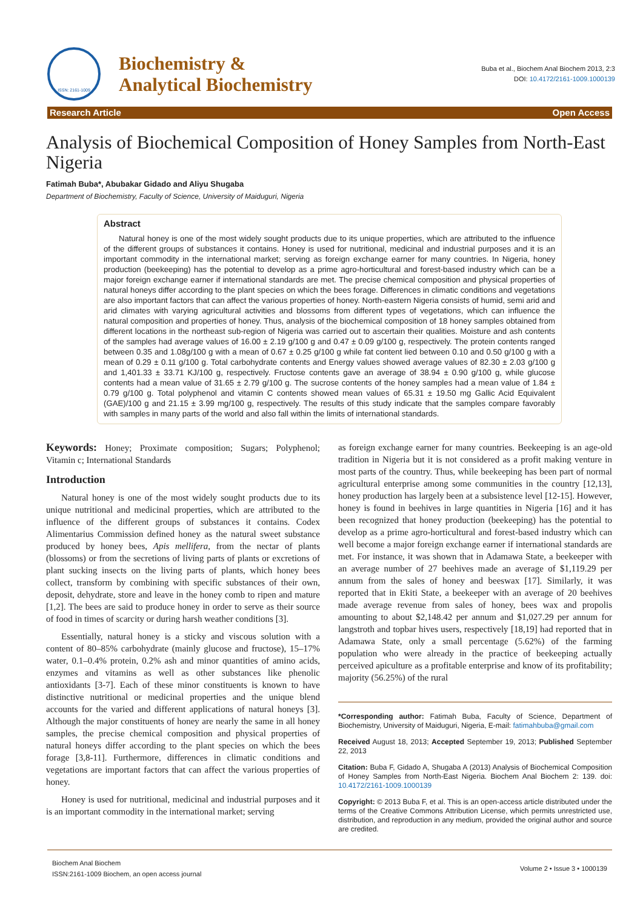ISSN: 2161-1009
Biochemistry &
Analytical Biochemistry
Buba et al., Biochem Anal Biochem 2013, 2:3
DOI: 10.4172/2161-1009.1000139
Research Article Open Access
Analysis of Biochemical Composition of Honey Samples from North-East Nigeria
Fatimah Buba*, Abubakar Gidado and Aliyu Shugaba
Department of Biochemistry, Faculty of Science, University of Maiduguri, Nigeria
Abstract
Natural honey is one of the most widely sought products due to its unique properties, which are attributed to the influence of the different groups of substances it contains. Honey is used for nutritional, medicinal and industrial purposes and it is an important commodity in the international market; serving as foreign exchange earner for many countries. In Nigeria, honey production (beekeeping) has the potential to develop as a prime agro-horticultural and forest-based industry which can be a major foreign exchange earner if international standards are met. The precise chemical composition and physical properties of natural honeys differ according to the plant species on which the bees forage. Differences in climatic conditions and vegetations are also important factors that can affect the various properties of honey. North-eastern Nigeria consists of humid, semi arid and arid climates with varying agricultural activities and blossoms from different types of vegetations, which can influence the natural composition and properties of honey. Thus, analysis of the biochemical composition of 18 honey samples obtained from different locations in the northeast sub-region of Nigeria was carried out to ascertain their qualities. Moisture and ash contents of the samples had average values of 16.00 ± 2.19 g/100 g and 0.47 ± 0.09 g/100 g, respectively. The protein contents ranged between 0.35 and 1.08g/100 g with a mean of 0.67 ± 0.25 g/100 g while fat content lied between 0.10 and 0.50 g/100 g with a mean of 0.29 ± 0.11 g/100 g. Total carbohydrate contents and Energy values showed average values of 82.30 ± 2.03 g/100 g and 1,401.33 ± 33.71 KJ/100 g, respectively. Fructose contents gave an average of 38.94 ± 0.90 g/100 g, while glucose contents had a mean value of 31.65 ± 2.79 g/100 g. The sucrose contents of the honey samples had a mean value of 1.84 ± 0.79 g/100 g. Total polyphenol and vitamin C contents showed mean values of 65.31 ± 19.50 mg Gallic Acid Equivalent (GAE)/100 g and 21.15 ± 3.99 mg/100 g, respectively. The results of this study indicate that the samples compare favorably with samples in many parts of the world and also fall within the limits of international standards.
Keywords: Honey; Proximate composition; Sugars; Polyphenol; Vitamin c; International Standards
Introduction
Natural honey is one of the most widely sought products due to its unique nutritional and medicinal properties, which are attributed to the influence of the different groups of substances it contains. Codex Alimentarius Commission defined honey as the natural sweet substance produced by honey bees, Apis mellifera, from the nectar of plants (blossoms) or from the secretions of living parts of plants or excretions of plant sucking insects on the living parts of plants, which honey bees collect, transform by combining with specific substances of their own, deposit, dehydrate, store and leave in the honey comb to ripen and mature [1,2]. The bees are said to produce honey in order to serve as their source of food in times of scarcity or during harsh weather conditions [3].
Essentially, natural honey is a sticky and viscous solution with a content of 80–85% carbohydrate (mainly glucose and fructose), 15–17% water, 0.1–0.4% protein, 0.2% ash and minor quantities of amino acids, enzymes and vitamins as well as other substances like phenolic antioxidants [3-7]. Each of these minor constituents is known to have distinctive nutritional or medicinal properties and the unique blend accounts for the varied and different applications of natural honeys [3]. Although the major constituents of honey are nearly the same in all honey samples, the precise chemical composition and physical properties of natural honeys differ according to the plant species on which the bees forage [3,8-11]. Furthermore, differences in climatic conditions and vegetations are important factors that can affect the various properties of honey.
Honey is used for nutritional, medicinal and industrial purposes and it is an important commodity in the international market; serving
as foreign exchange earner for many countries. Beekeeping is an age-old tradition in Nigeria but it is not considered as a profit making venture in most parts of the country. Thus, while beekeeping has been part of normal agricultural enterprise among some communities in the country [12,13], honey production has largely been at a subsistence level [12-15]. However, honey is found in beehives in large quantities in Nigeria [16] and it has been recognized that honey production (beekeeping) has the potential to develop as a prime agro-horticultural and forest-based industry which can well become a major foreign exchange earner if international standards are met. For instance, it was shown that in Adamawa State, a beekeeper with an average number of 27 beehives made an average of $1,119.29 per annum from the sales of honey and beeswax [17]. Similarly, it was reported that in Ekiti State, a beekeeper with an average of 20 beehives made average revenue from sales of honey, bees wax and propolis amounting to about $2,148.42 per annum and $1,027.29 per annum for langstroth and topbar hives users, respectively [18,19] had reported that in Adamawa State, only a small percentage (5.62%) of the farming population who were already in the practice of beekeeping actually perceived apiculture as a profitable enterprise and know of its profitability; majority (56.25%) of the rural
*Corresponding author: Fatimah Buba, Faculty of Science, Department of Biochemistry, University of Maiduguri, Nigeria, E-mail: fatimahbuba@gmail.com
Received August 18, 2013; Accepted September 19, 2013; Published September 22, 2013
Citation: Buba F, Gidado A, Shugaba A (2013) Analysis of Biochemical Composition of Honey Samples from North-East Nigeria. Biochem Anal Biochem 2: 139. doi: 10.4172/2161-1009.1000139
Copyright: © 2013 Buba F, et al. This is an open-access article distributed under the terms of the Creative Commons Attribution License, which permits unrestricted use, distribution, and reproduction in any medium, provided the original author and source are credited.
Biochem Anal Biochem
ISSN:2161-1009 Biochem, an open access journal
Volume 2 • Issue 3 • 1000139